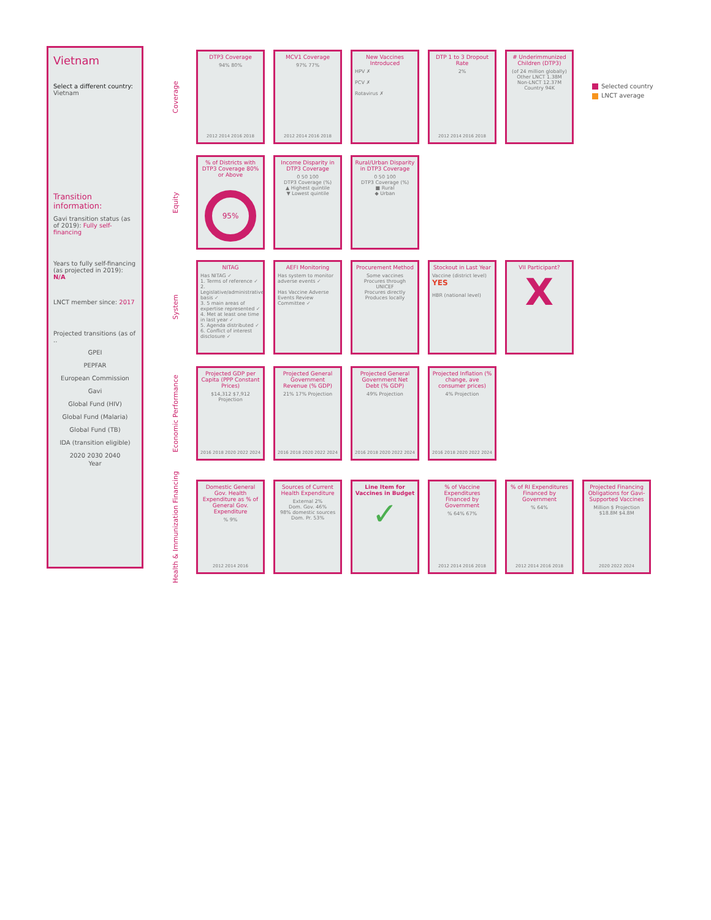Vietnam
Select a different country:
Vietnam
Transition information:
Gavi transition status (as of 2019): Fully self-financing
Years to fully self-financing (as projected in 2019): N/A
LNCT member since: 2017
Projected transitions (as of ..
GPEI
PEPFAR
European Commission
Gavi
Global Fund (HIV)
Global Fund (Malaria)
Global Fund (TB)
IDA (transition eligible)
2020 2030 2040
Year
Coverage
DTP3 Coverage
94% 80%
2012 2014 2016 2018
MCV1 Coverage
97% 77%
2012 2014 2016 2018
New Vaccines Introduced
HPV ✗
PCV ✗
Rotavirus ✗
DTP 1 to 3 Dropout Rate
2%
2012 2014 2016 2018
# Underimmunized Children (DTP3)
(of 24 million globally)
Other LNCT 1.38M
Non-LNCT 12.37M
Country 94K
Selected country
LNCT average
Equity
% of Districts with DTP3 Coverage 80% or Above
95%
Income Disparity in DTP3 Coverage
0 50 100
DTP3 Coverage (%)
▲ Highest quintile
▼ Lowest quintile
Rural/Urban Disparity in DTP3 Coverage
0 50 100
DTP3 Coverage (%)
■ Rural
◆ Urban
System
NITAG
Has NITAG ✓
1. Terms of reference ✓
2. Legislative/administrative basis ✓
3. 5 main areas of expertise represented ✓
4. Met at least one time in last year ✓
5. Agenda distributed ✓
6. Conflict of interest disclosure ✓
AEFI Monitoring
Has system to monitor adverse events ✓
Has Vaccine Adverse Events Review Committee ✓
Procurement Method
Some vaccines
Procures through UNICEF
Procures directly
Produces locally
Stockout in Last Year
Vaccine (district level) YES
HBR (national level)
VII Participant?
X
Economic Performance
Projected GDP per Capita (PPP Constant Prices)
$14,312 $7,912 Projection
2016 2018 2020 2022 2024
Projected General Government Revenue (% GDP)
21% 17% Projection
2016 2018 2020 2022 2024
Projected General Government Net Debt (% GDP)
49% Projection
2016 2018 2020 2022 2024
Projected Inflation (% change, ave consumer prices)
4% Projection
2016 2018 2020 2022 2024
Health & Immunization Financing
Domestic General Gov. Health Expenditure as % of General Gov. Expenditure% 9%
2012 2014 2016
Sources of Current Health Expenditure
External 2%
Dom. Gov. 46%
98% domestic sources
Dom. Pr. 53%
Line Item for Vaccines in Budget
✓
% of Vaccine Expenditures Financed by Government% 64% 67%
2012 2014 2016 2018
% of RI Expenditures Financed by Government% 64%
2012 2014 2016 2018
Projected Financing Obligations for Gavi-Supported Vaccines
Million $ Projection $18.8M $4.8M
2020 2022 2024